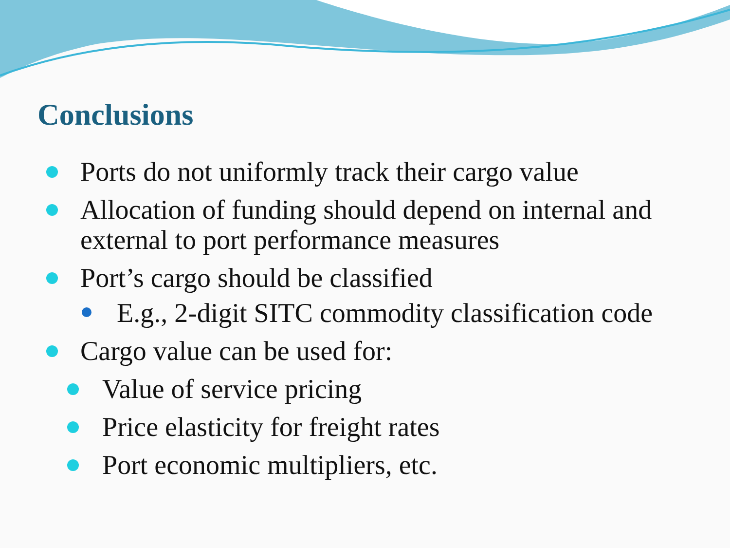Conclusions
Ports do not uniformly track their cargo value
Allocation of funding should depend on internal and external to port performance measures
Port’s cargo should be classified
E.g., 2-digit SITC commodity classification code
Cargo value can be used for:
Value of service pricing
Price elasticity for freight rates
Port economic multipliers, etc.